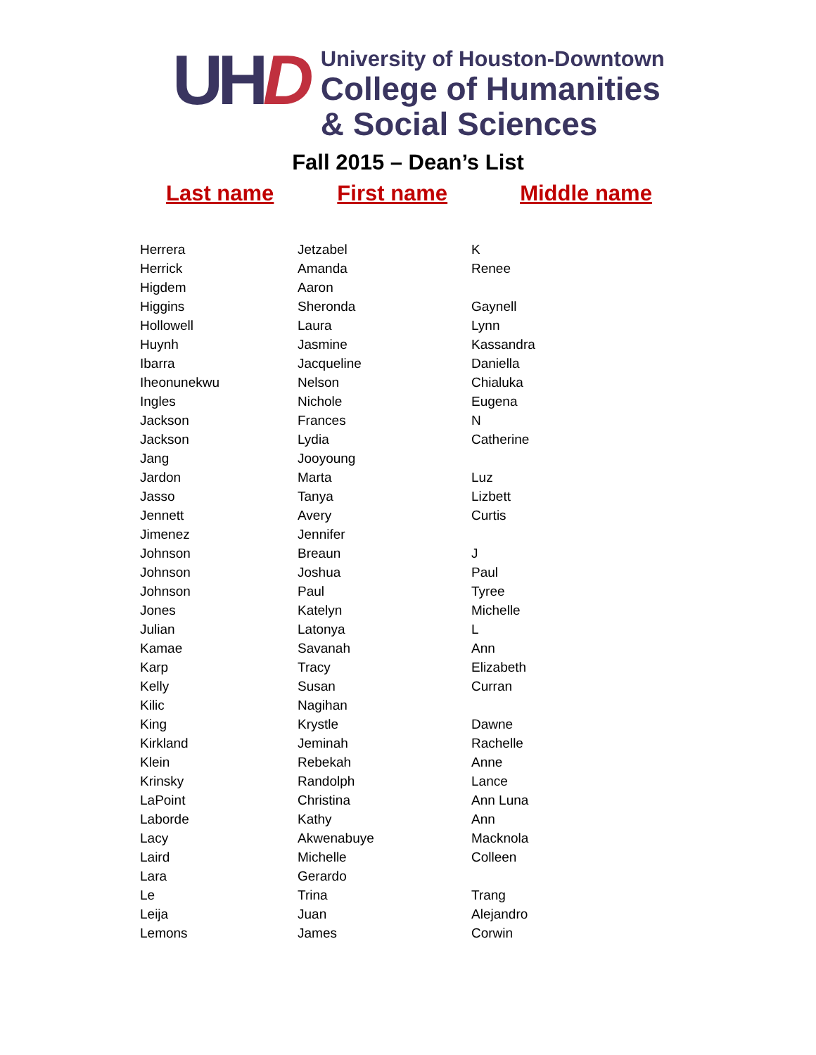UH D
University of Houston-Downtown
College of Humanities
& Social Sciences
Fall 2015 – Dean’s List
Last name First name Middle name
| Herrera | Jetzabel | K |
| Herrick | Amanda | Renee |
| Higdem | Aaron | |
| Higgins | Sheronda | Gaynell |
| Hollowell | Laura | Lynn |
| Huynh | Jasmine | Kassandra |
| Ibarra | Jacqueline | Daniella |
| Iheonunekwu | Nelson | Chialuka |
| Ingles | Nichole | Eugena |
| Jackson | Frances | N |
| Jackson | Lydia | Catherine |
| Jang | Jooyoung | |
| Jardon | Marta | Luz |
| Jasso | Tanya | Lizbett |
| Jennett | Avery | Curtis |
| Jimenez | Jennifer | |
| Johnson | Breaun | J |
| Johnson | Joshua | Paul |
| Johnson | Paul | Tyree |
| Jones | Katelyn | Michelle |
| Julian | Latonya | L |
| Kamae | Savanah | Ann |
| Karp | Tracy | Elizabeth |
| Kelly | Susan | Curran |
| Kilic | Nagihan | |
| King | Krystle | Dawne |
| Kirkland | Jeminah | Rachelle |
| Klein | Rebekah | Anne |
| Krinsky | Randolph | Lance |
| LaPoint | Christina | Ann Luna |
| Laborde | Kathy | Ann |
| Lacy | Akwenabuye | Macknola |
| Laird | Michelle | Colleen |
| Lara | Gerardo | |
| Le | Trina | Trang |
| Leija | Juan | Alejandro |
| Lemons | James | Corwin |